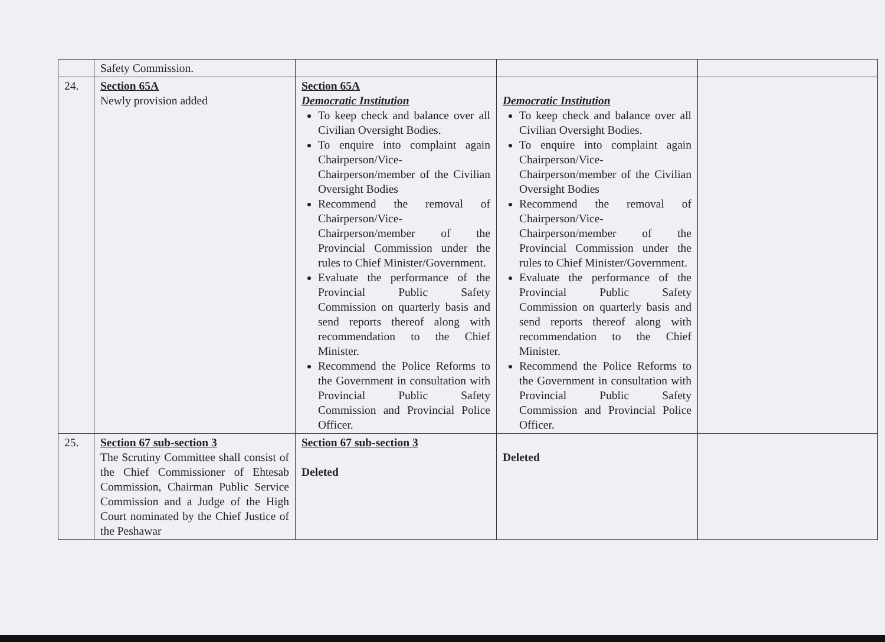| | Safety Commission. | | | |
| 24. | Section 65A Newly provision added | Section 65A Democratic Institution To keep check and balance over all Civilian Oversight Bodies. To enquire into complaint again Chairperson/Vice-Chairperson/member of the Civilian Oversight Bodies Recommend the removal of Chairperson/Vice-Chairperson/member of the Provincial Commission under the rules to Chief Minister/Government. Evaluate the performance of the Provincial Public Safety Commission on quarterly basis and send reports thereof along with recommendation to the Chief Minister. Recommend the Police Reforms to the Government in consultation with Provincial Public Safety Commission and Provincial Police Officer. | Democratic Institution To keep check and balance over all Civilian Oversight Bodies. To enquire into complaint again Chairperson/Vice-Chairperson/member of the Civilian Oversight Bodies Recommend the removal of Chairperson/Vice-Chairperson/member of the Provincial Commission under the rules to Chief Minister/Government. Evaluate the performance of the Provincial Public Safety Commission on quarterly basis and send reports thereof along with recommendation to the Chief Minister. Recommend the Police Reforms to the Government in consultation with Provincial Public Safety Commission and Provincial Police Officer. | |
| 25. | Section 67 sub-section 3 The Scrutiny Committee shall consist of the Chief Commissioner of Ehtesab Commission, Chairman Public Service Commission and a Judge of the High Court nominated by the Chief Justice of the Peshawar | Section 67 sub-section 3 Deleted | Deleted | |